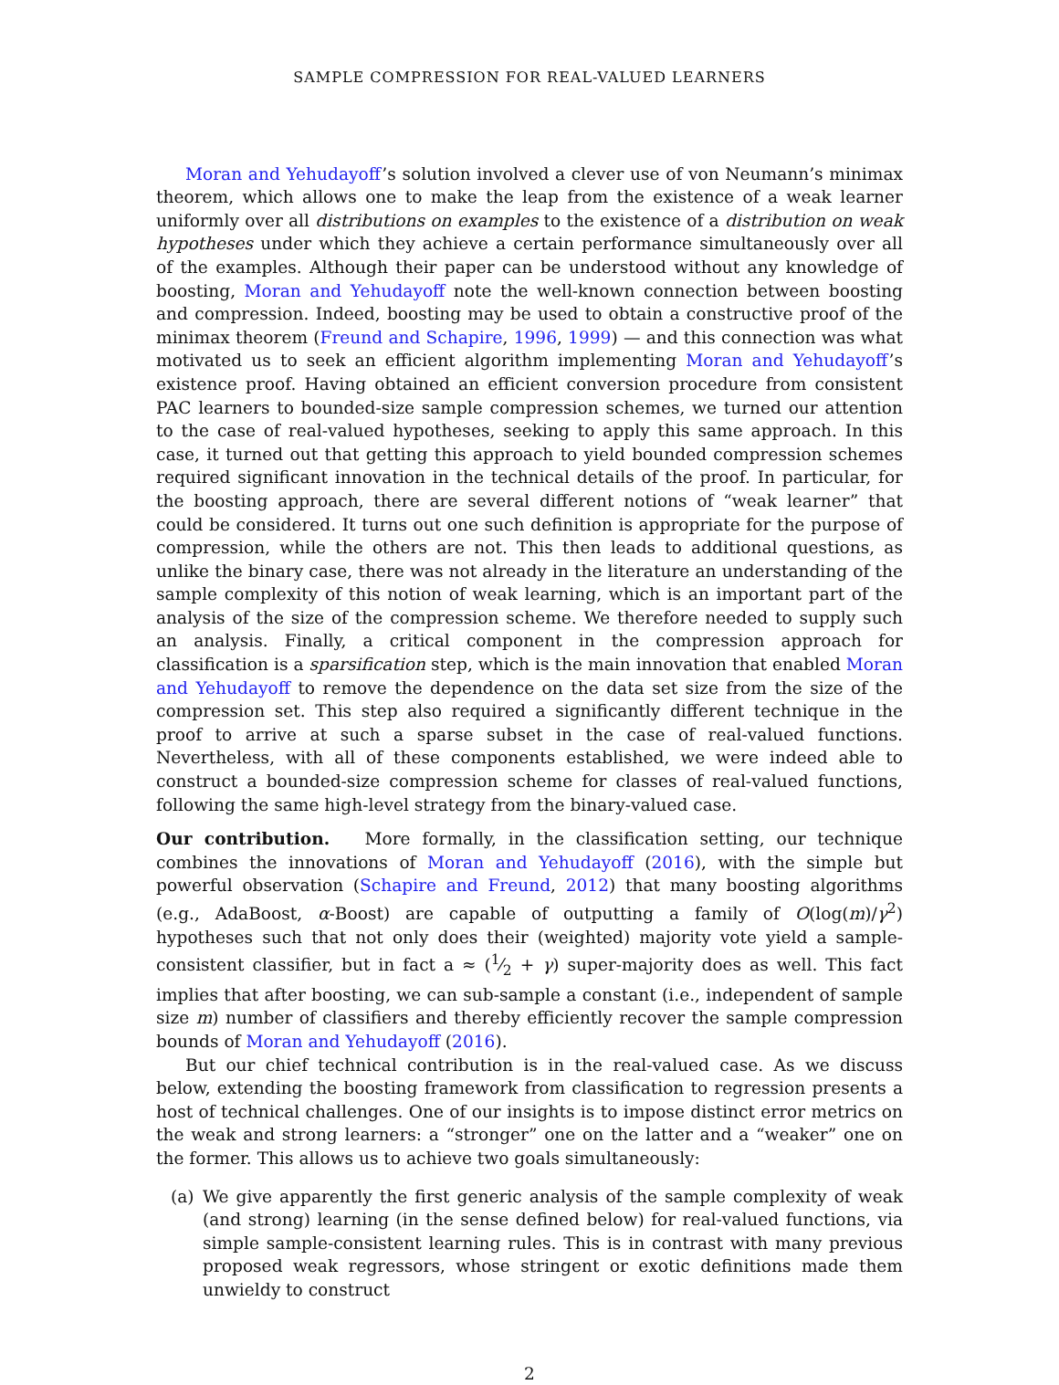SAMPLE COMPRESSION FOR REAL-VALUED LEARNERS
Moran and Yehudayoff’s solution involved a clever use of von Neumann’s minimax theorem, which allows one to make the leap from the existence of a weak learner uniformly over all distributions on examples to the existence of a distribution on weak hypotheses under which they achieve a certain performance simultaneously over all of the examples. Although their paper can be understood without any knowledge of boosting, Moran and Yehudayoff note the well-known connection between boosting and compression. Indeed, boosting may be used to obtain a constructive proof of the minimax theorem (Freund and Schapire, 1996, 1999) — and this connection was what motivated us to seek an efficient algorithm implementing Moran and Yehudayoff’s existence proof. Having obtained an efficient conversion procedure from consistent PAC learners to bounded-size sample compression schemes, we turned our attention to the case of real-valued hypotheses, seeking to apply this same approach. In this case, it turned out that getting this approach to yield bounded compression schemes required significant innovation in the technical details of the proof. In particular, for the boosting approach, there are several different notions of “weak learner” that could be considered. It turns out one such definition is appropriate for the purpose of compression, while the others are not. This then leads to additional questions, as unlike the binary case, there was not already in the literature an understanding of the sample complexity of this notion of weak learning, which is an important part of the analysis of the size of the compression scheme. We therefore needed to supply such an analysis. Finally, a critical component in the compression approach for classification is a sparsification step, which is the main innovation that enabled Moran and Yehudayoff to remove the dependence on the data set size from the size of the compression set. This step also required a significantly different technique in the proof to arrive at such a sparse subset in the case of real-valued functions. Nevertheless, with all of these components established, we were indeed able to construct a bounded-size compression scheme for classes of real-valued functions, following the same high-level strategy from the binary-valued case.
Our contribution. More formally, in the classification setting, our technique combines the innovations of Moran and Yehudayoff (2016), with the simple but powerful observation (Schapire and Freund, 2012) that many boosting algorithms (e.g., AdaBoost, α-Boost) are capable of outputting a family of O(log(m)/γ<sup>2</sup>) hypotheses such that not only does their (weighted) majority vote yield a sample-consistent classifier, but in fact a ≈ (1⁄2 + γ) super-majority does as well. This fact implies that after boosting, we can sub-sample a constant (i.e., independent of sample size m) number of classifiers and thereby efficiently recover the sample compression bounds of Moran and Yehudayoff (2016).
But our chief technical contribution is in the real-valued case. As we discuss below, extending the boosting framework from classification to regression presents a host of technical challenges. One of our insights is to impose distinct error metrics on the weak and strong learners: a “stronger” one on the latter and a “weaker” one on the former. This allows us to achieve two goals simultaneously:
(a) We give apparently the first generic analysis of the sample complexity of weak (and strong) learning (in the sense defined below) for real-valued functions, via simple sample-consistent learning rules. This is in contrast with many previous proposed weak regressors, whose stringent or exotic definitions made them unwieldy to construct
2